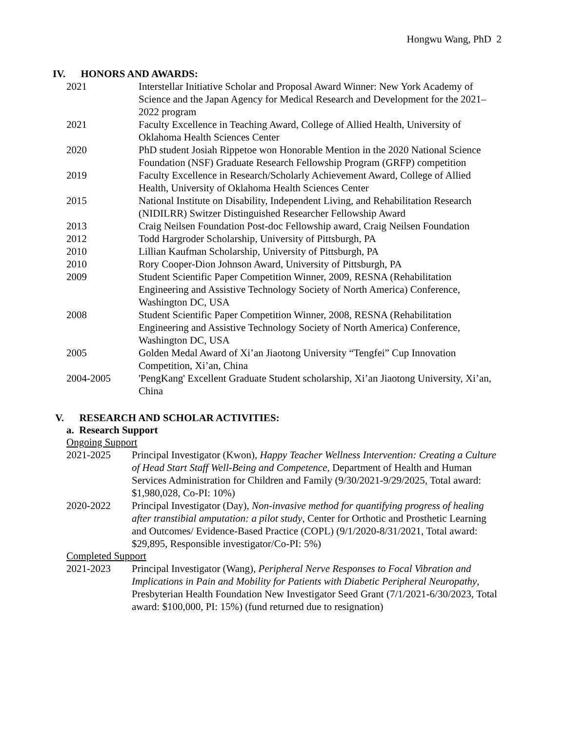Hongwu Wang, PhD 2
IV. HONORS AND AWARDS:
2021 Interstellar Initiative Scholar and Proposal Award Winner: New York Academy of Science and the Japan Agency for Medical Research and Development for the 2021–2022 program
2021 Faculty Excellence in Teaching Award, College of Allied Health, University of Oklahoma Health Sciences Center
2020 PhD student Josiah Rippetoe won Honorable Mention in the 2020 National Science Foundation (NSF) Graduate Research Fellowship Program (GRFP) competition
2019 Faculty Excellence in Research/Scholarly Achievement Award, College of Allied Health, University of Oklahoma Health Sciences Center
2015 National Institute on Disability, Independent Living, and Rehabilitation Research (NIDILRR) Switzer Distinguished Researcher Fellowship Award
2013 Craig Neilsen Foundation Post-doc Fellowship award, Craig Neilsen Foundation
2012 Todd Hargroder Scholarship, University of Pittsburgh, PA
2010 Lillian Kaufman Scholarship, University of Pittsburgh, PA
2010 Rory Cooper-Dion Johnson Award, University of Pittsburgh, PA
2009 Student Scientific Paper Competition Winner, 2009, RESNA (Rehabilitation Engineering and Assistive Technology Society of North America) Conference, Washington DC, USA
2008 Student Scientific Paper Competition Winner, 2008, RESNA (Rehabilitation Engineering and Assistive Technology Society of North America) Conference, Washington DC, USA
2005 Golden Medal Award of Xi’an Jiaotong University “Tengfei” Cup Innovation Competition, Xi’an, China
2004-2005 'PengKang' Excellent Graduate Student scholarship, Xi’an Jiaotong University, Xi’an, China
V. RESEARCH AND SCHOLAR ACTIVITIES:
a. Research Support
Ongoing Support
2021-2025 Principal Investigator (Kwon), Happy Teacher Wellness Intervention: Creating a Culture of Head Start Staff Well-Being and Competence, Department of Health and Human Services Administration for Children and Family (9/30/2021-9/29/2025, Total award: $1,980,028, Co-PI: 10%)
2020-2022 Principal Investigator (Day), Non-invasive method for quantifying progress of healing after transtibial amputation: a pilot study, Center for Orthotic and Prosthetic Learning and Outcomes/ Evidence-Based Practice (COPL) (9/1/2020-8/31/2021, Total award: $29,895, Responsible investigator/Co-PI: 5%)
Completed Support
2021-2023 Principal Investigator (Wang), Peripheral Nerve Responses to Focal Vibration and Implications in Pain and Mobility for Patients with Diabetic Peripheral Neuropathy, Presbyterian Health Foundation New Investigator Seed Grant (7/1/2021-6/30/2023, Total award: $100,000, PI: 15%) (fund returned due to resignation)